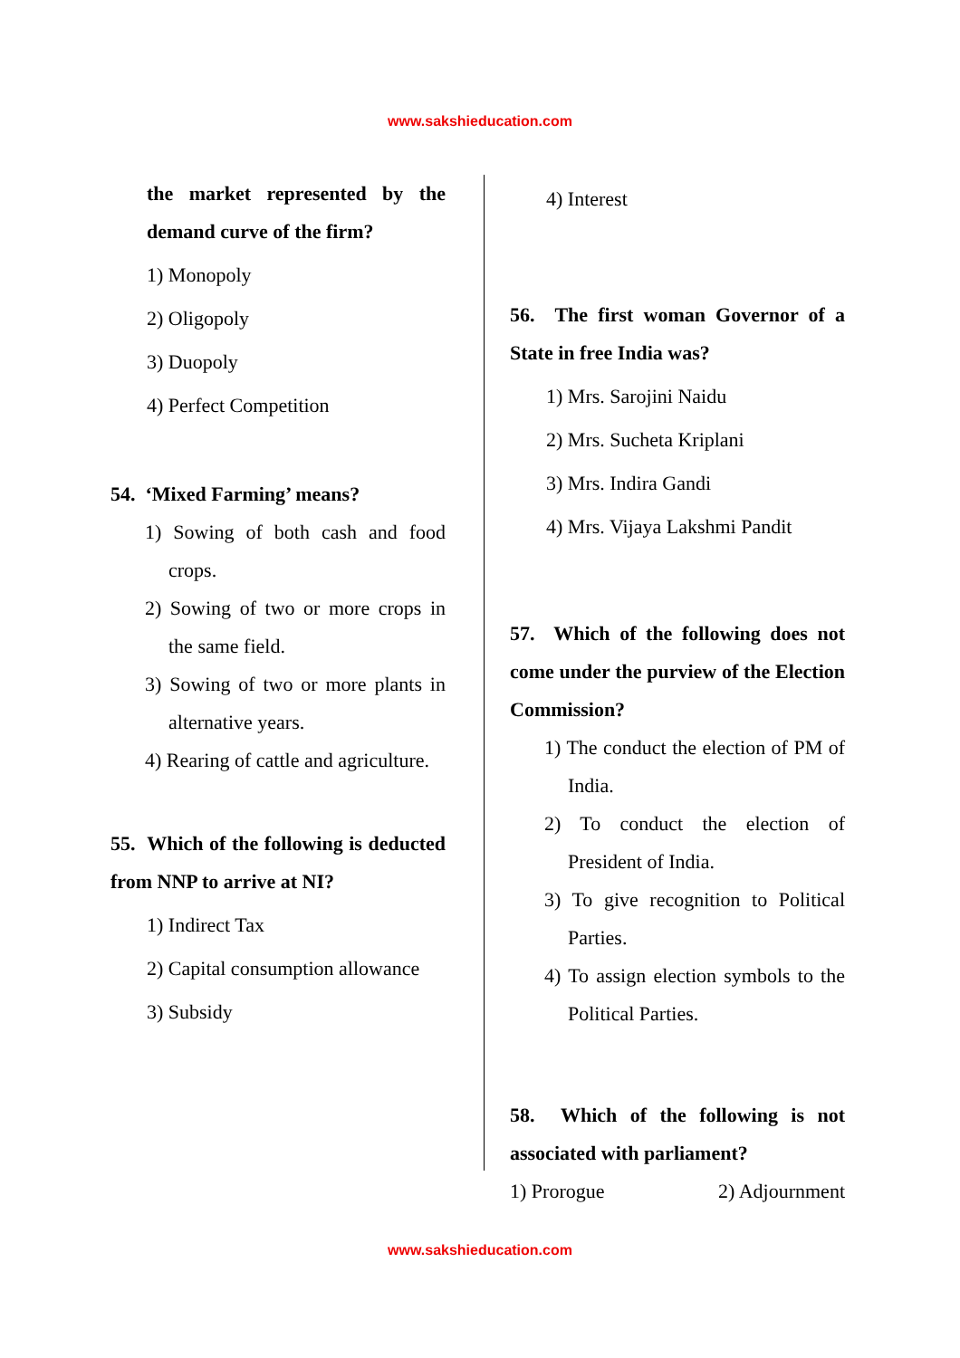www.sakshieducation.com
the market represented by the demand curve of the firm?
1) Monopoly
2) Oligopoly
3) Duopoly
4) Perfect Competition
54. ‘Mixed Farming’ means?
1) Sowing of both cash and food crops.
2) Sowing of two or more crops in the same field.
3) Sowing of two or more plants in alternative years.
4) Rearing of cattle and agriculture.
55. Which of the following is deducted from NNP to arrive at NI?
1) Indirect Tax
2) Capital consumption allowance
3) Subsidy
4) Interest
56. The first woman Governor of a State in free India was?
1) Mrs. Sarojini Naidu
2) Mrs. Sucheta Kriplani
3) Mrs. Indira Gandi
4) Mrs. Vijaya Lakshmi Pandit
57. Which of the following does not come under the purview of the Election Commission?
1) The conduct the election of PM of India.
2) To conduct the election of President of India.
3) To give recognition to Political Parties.
4) To assign election symbols to the Political Parties.
58. Which of the following is not associated with parliament?
1) Prorogue 2) Adjournment
www.sakshieducation.com